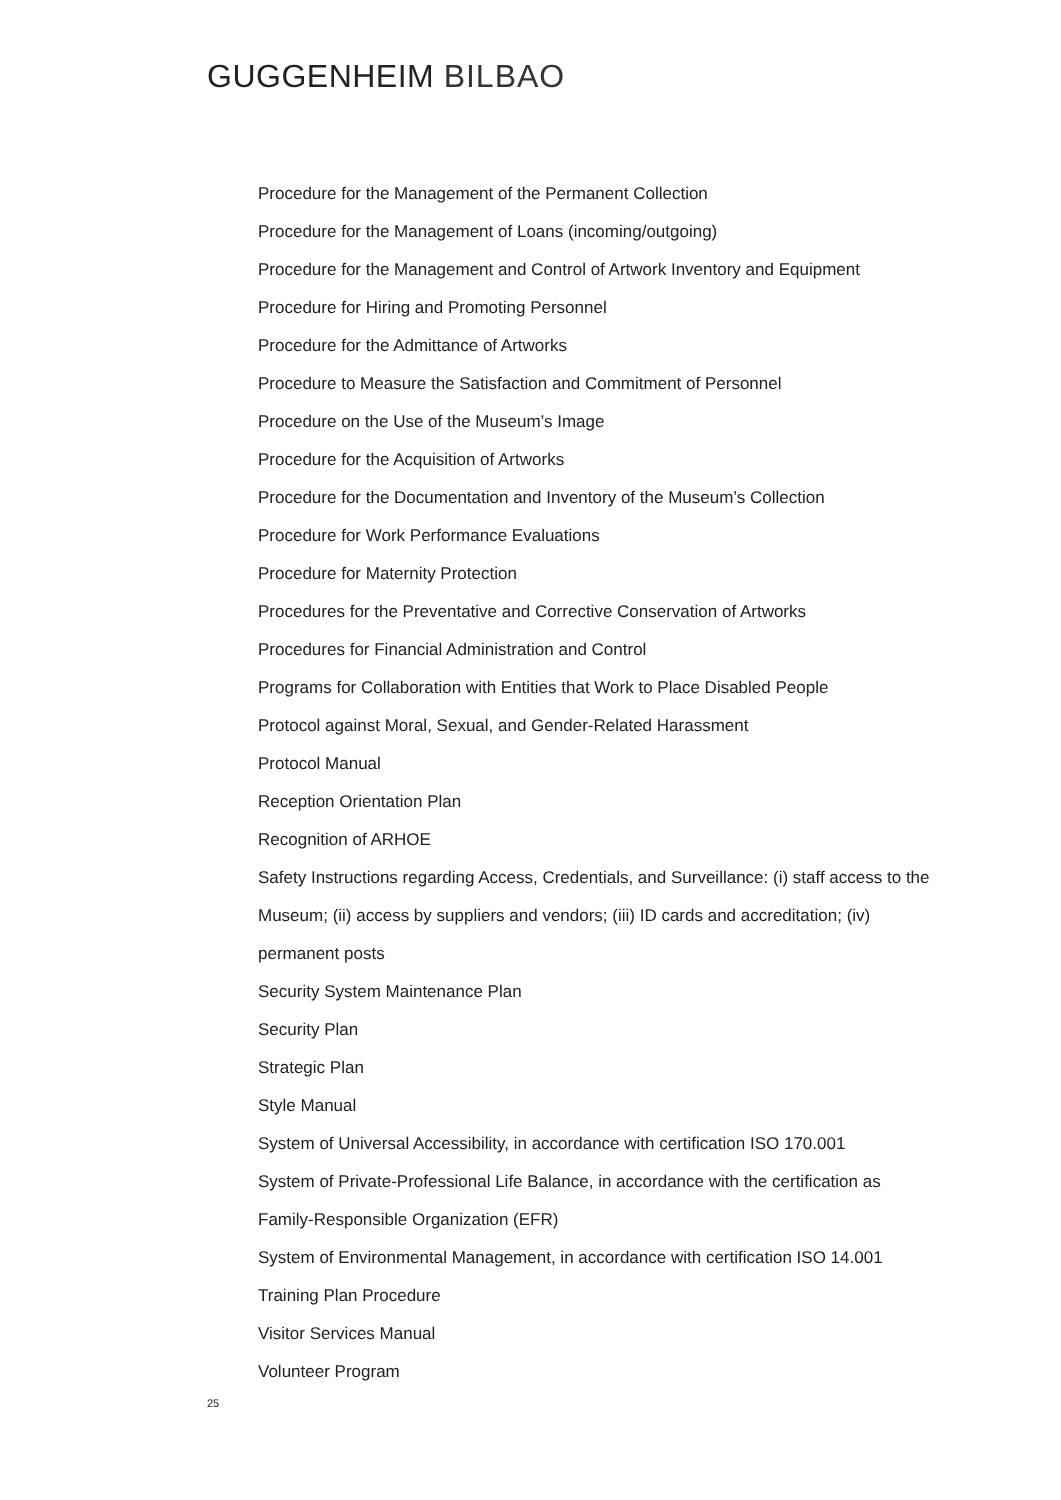GUGGENHEIM BILBAO
Procedure for the Management of the Permanent Collection
Procedure for the Management of Loans (incoming/outgoing)
Procedure for the Management and Control of Artwork Inventory and Equipment
Procedure for Hiring and Promoting Personnel
Procedure for the Admittance of Artworks
Procedure to Measure the Satisfaction and Commitment of Personnel
Procedure on the Use of the Museum’s Image
Procedure for the Acquisition of Artworks
Procedure for the Documentation and Inventory of the Museum’s Collection
Procedure for Work Performance Evaluations
Procedure for Maternity Protection
Procedures for the Preventative and Corrective Conservation of Artworks
Procedures for Financial Administration and Control
Programs for Collaboration with Entities that Work to Place Disabled People
Protocol against Moral, Sexual, and Gender-Related Harassment
Protocol Manual
Reception Orientation Plan
Recognition of ARHOE
Safety Instructions regarding Access, Credentials, and Surveillance: (i) staff access to the Museum; (ii) access by suppliers and vendors; (iii) ID cards and accreditation; (iv) permanent posts
Security System Maintenance Plan
Security Plan
Strategic Plan
Style Manual
System of Universal Accessibility, in accordance with certification ISO 170.001
System of Private-Professional Life Balance, in accordance with the certification as Family-Responsible Organization (EFR)
System of Environmental Management, in accordance with certification ISO 14.001
Training Plan Procedure
Visitor Services Manual
Volunteer Program
25